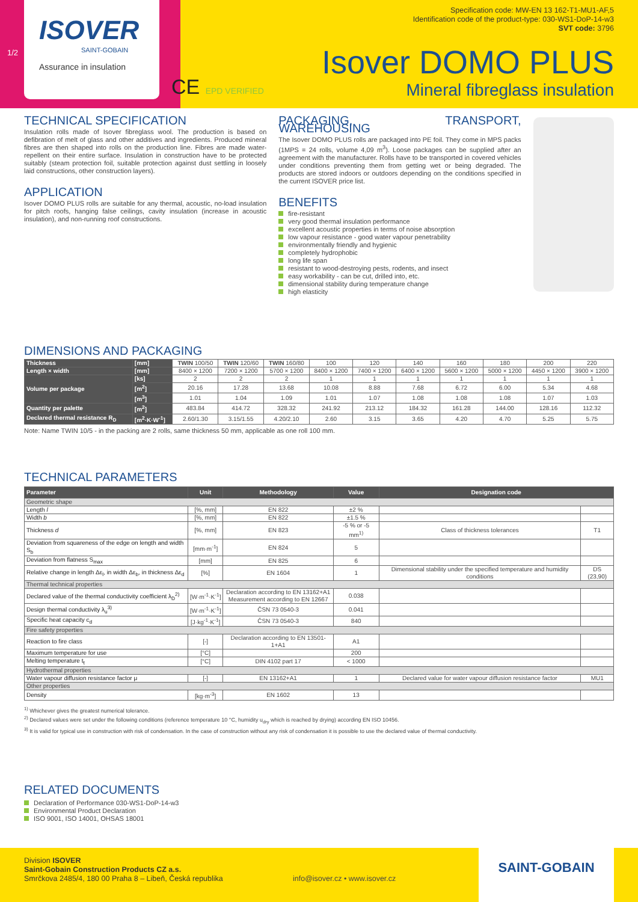1/2
ISOVER
SAINT-GOBAIN
Assurance in insulation
CE EPD VERIFIED
Specification code: MW-EN 13 162-T1-MU1-AF,5
Identification code of the product-type: 030-WS1-DoP-14-w3
SVT code: 3796
Isover DOMO PLUS
Mineral fibreglass insulation
TECHNICAL SPECIFICATION
Insulation rolls made of Isover fibreglass wool. The production is based on defibration of melt of glass and other additives and ingredients. Produced mineral fibres are then shaped into rolls on the production line. Fibres are made water-repellent on their entire surface. Insulation in construction have to be protected suitably (steam protection foil, suitable protection against dust settling in loosely laid constructions, other construction layers).
APPLICATION
Isover DOMO PLUS rolls are suitable for any thermal, acoustic, no-load insulation for pitch roofs, hanging false ceilings, cavity insulation (increase in acoustic insulation), and non-running roof constructions.
PACKAGING, TRANSPORT, WAREHOUSING
The Isover DOMO PLUS rolls are packaged into PE foil. They come in MPS packs (1MPS = 24 rolls, volume 4,09 m<sup>3</sup>). Loose packages can be supplied after an agreement with the manufacturer. Rolls have to be transported in covered vehicles under conditions preventing them from getting wet or being degraded. The products are stored indoors or outdoors depending on the conditions specified in the current ISOVER price list.
BENEFITS
fire-resistant
very good thermal insulation performance
excellent acoustic properties in terms of noise absorption
low vapour resistance - good water vapour penetrability
environmentally friendly and hygienic
completely hydrophobic
long life span
resistant to wood-destroying pests, rodents, and insect
easy workability - can be cut, drilled into, etc.
dimensional stability during temperature change
high elasticity
DIMENSIONS AND PACKAGING
| Thickness | [mm] | TWIN 100/50 | TWIN 120/60 | TWIN 160/80 | 100 | 120 | 140 | 160 | 180 | 200 | 220 |
| Length × width | [mm] | 8400 × 1200 | 7200 × 1200 | 5700 × 1200 | 8400 × 1200 | 7400 × 1200 | 6400 × 1200 | 5600 × 1200 | 5000 × 1200 | 4450 × 1200 | 3900 × 1200 |
| Volume per package | [ks] | 2 | 2 | 2 | 1 | 1 | 1 | 1 | 1 | 1 | 1 |
| | [m<sup>2</sup>] | 20.16 | 17.28 | 13.68 | 10.08 | 8.88 | 7.68 | 6.72 | 6.00 | 5.34 | 4.68 |
| | [m<sup>3</sup>] | 1.01 | 1.04 | 1.09 | 1.01 | 1.07 | 1.08 | 1.08 | 1.08 | 1.07 | 1.03 |
| Quantity per palette | [m<sup>2</sup>] | 483.84 | 414.72 | 328.32 | 241.92 | 213.12 | 184.32 | 161.28 | 144.00 | 128.16 | 112.32 |
| Declared thermal resistance R<sub>D</sub> | [m<sup>2</sup>·K·W<sup>-1</sup>] | 2.60/1.30 | 3.15/1.55 | 4.20/2.10 | 2.60 | 3.15 | 3.65 | 4.20 | 4.70 | 5.25 | 5.75 |
Note: Name TWIN 10/5 - in the packing are 2 rolls, same thickness 50 mm, applicable as one roll 100 mm.
TECHNICAL PARAMETERS
| Parameter | Unit | Methodology | Value | Designation code | |
| --- | --- | --- | --- | --- | --- |
| Geometric shape | | | | | |
| Length l | [%, mm] | EN 822 | ±2 % | | |
| Width b | [%, mm] | EN 822 | ±1.5 % | | |
| Thickness d | [%, mm] | EN 823 | -5 % or -5 mm<sup>1)</sup> | Class of thickness tolerances | T1 |
| Deviation from squareness of the edge on length and width S<sub>b</sub> | [mm·m<sup>-1</sup>] | EN 824 | 5 | | |
| Deviation from flatness S<sub>max</sub> | [mm] | EN 825 | 6 | | |
| Relative change in length Δε<sub>l</sub>, in width Δε<sub>b</sub>, in thickness Δε<sub>d</sub> | [%] | EN 1604 | 1 | Dimensional stability under the specified temperature and humidity conditions | DS (23,90) |
| Thermal technical properties | | | | | |
| Declared value of the thermal conductivity coefficient λ<sub>D</sub><sup>2)</sup> | [W·m<sup>-1</sup>·K<sup>-1</sup>] | Declaration according to EN 13162+A1 Measurement according to EN 12667 | 0.038 | | |
| Design thermal conductivity λ<sub>u</sub><sup>3)</sup> | [W·m<sup>-1</sup>·K<sup>-1</sup>] | ČSN 73 0540-3 | 0.041 | | |
| Specific heat capacity c<sub>d</sub> | [J·kg<sup>-1</sup>·K<sup>-1</sup>] | ČSN 73 0540-3 | 840 | | |
| Fire safety properties | | | | | |
| Reaction to fire class | [-] | Declaration according to EN 13501-1+A1 | A1 | | |
| Maximum temperature for use | [°C] | | 200 | | |
| Melting temperature t<sub>t</sub> | [°C] | DIN 4102 part 17 | < 1000 | | |
| Hydrothermal properties | | | | | |
| Water vapour diffusion resistance factor μ | [-] | EN 13162+A1 | 1 | Declared value for water vapour diffusion resistance factor | MU1 |
| Other properties | | | | | |
| Density | [kg·m<sup>-3</sup>] | EN 1602 | 13 | | |
<sup>1)</sup> Whichever gives the greatest numerical tolerance.
<sup>2)</sup> Declared values were set under the following conditions (reference temperature 10 °C, humidity u<sub>dry</sub> which is reached by drying) according EN ISO 10456.
<sup>3)</sup> It is valid for typical use in construction with risk of condensation. In the case of construction without any risk of condensation it is possible to use the declared value of thermal conductivity.
RELATED DOCUMENTS
Declaration of Performance 030-WS1-DoP-14-w3
Environmental Product Declaration
ISO 9001, ISO 14001, OHSAS 18001
Division ISOVER
Saint-Gobain Construction Products CZ a.s.
Smrčkova 2485/4, 180 00 Praha 8 – Libeň, Česká republika
info@isover.cz • www.isover.cz
SAINT-GOBAIN